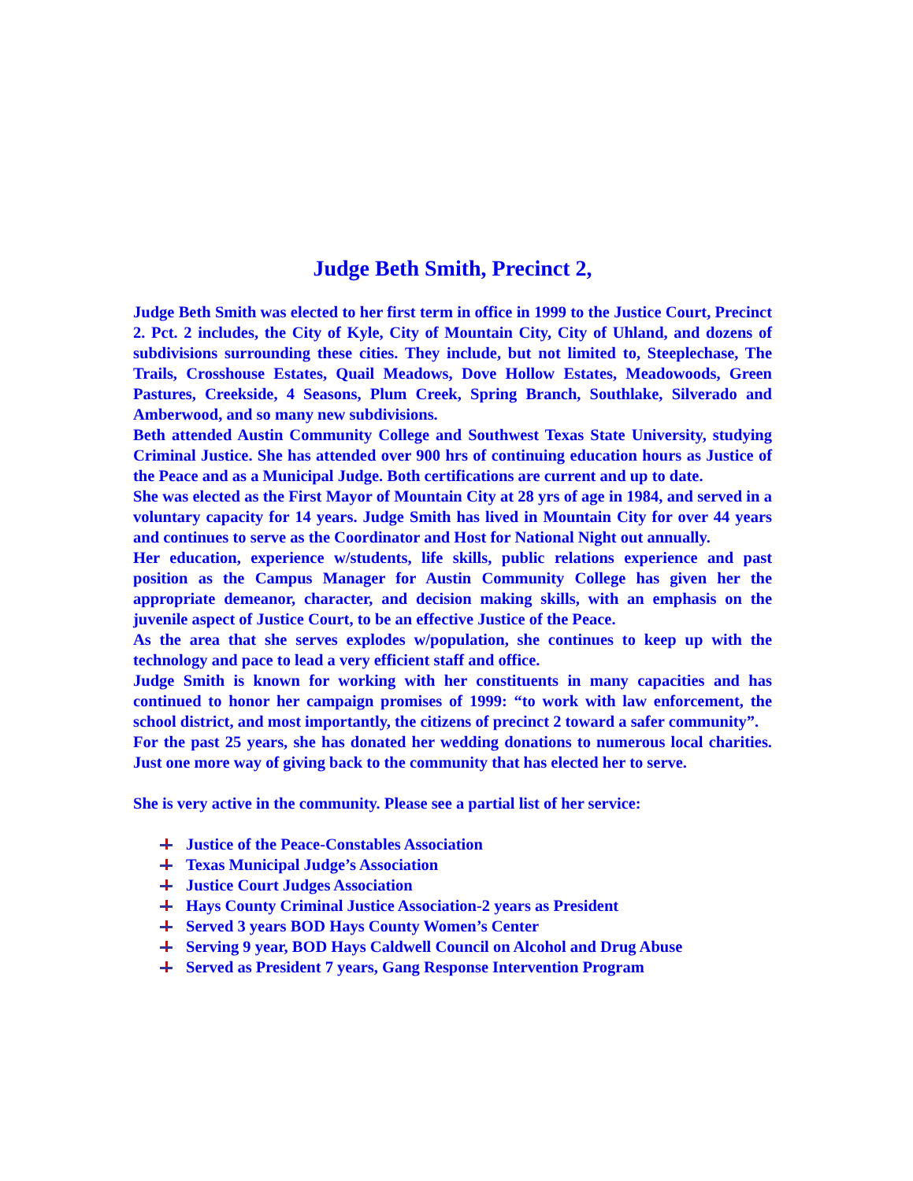Judge Beth Smith, Precinct 2,
Judge Beth Smith was elected to her first term in office in 1999 to the Justice Court, Precinct 2. Pct. 2 includes, the City of Kyle, City of Mountain City, City of Uhland, and dozens of subdivisions surrounding these cities. They include, but not limited to, Steeplechase, The Trails, Crosshouse Estates, Quail Meadows, Dove Hollow Estates, Meadowoods, Green Pastures, Creekside, 4 Seasons, Plum Creek, Spring Branch, Southlake, Silverado and Amberwood, and so many new subdivisions.
Beth attended Austin Community College and Southwest Texas State University, studying Criminal Justice. She has attended over 900 hrs of continuing education hours as Justice of the Peace and as a Municipal Judge. Both certifications are current and up to date.
She was elected as the First Mayor of Mountain City at 28 yrs of age in 1984, and served in a voluntary capacity for 14 years. Judge Smith has lived in Mountain City for over 44 years and continues to serve as the Coordinator and Host for National Night out annually.
Her education, experience w/students, life skills, public relations experience and past position as the Campus Manager for Austin Community College has given her the appropriate demeanor, character, and decision making skills, with an emphasis on the juvenile aspect of Justice Court, to be an effective Justice of the Peace.
As the area that she serves explodes w/population, she continues to keep up with the technology and pace to lead a very efficient staff and office.
Judge Smith is known for working with her constituents in many capacities and has continued to honor her campaign promises of 1999: “to work with law enforcement, the school district, and most importantly, the citizens of precinct 2 toward a safer community”.
For the past 25 years, she has donated her wedding donations to numerous local charities. Just one more way of giving back to the community that has elected her to serve.
She is very active in the community. Please see a partial list of her service:
Justice of the Peace-Constables Association
Texas Municipal Judge’s Association
Justice Court Judges Association
Hays County Criminal Justice Association-2 years as President
Served 3 years BOD Hays County Women’s Center
Serving 9 year, BOD Hays Caldwell Council on Alcohol and Drug Abuse
Served as President 7 years, Gang Response Intervention Program